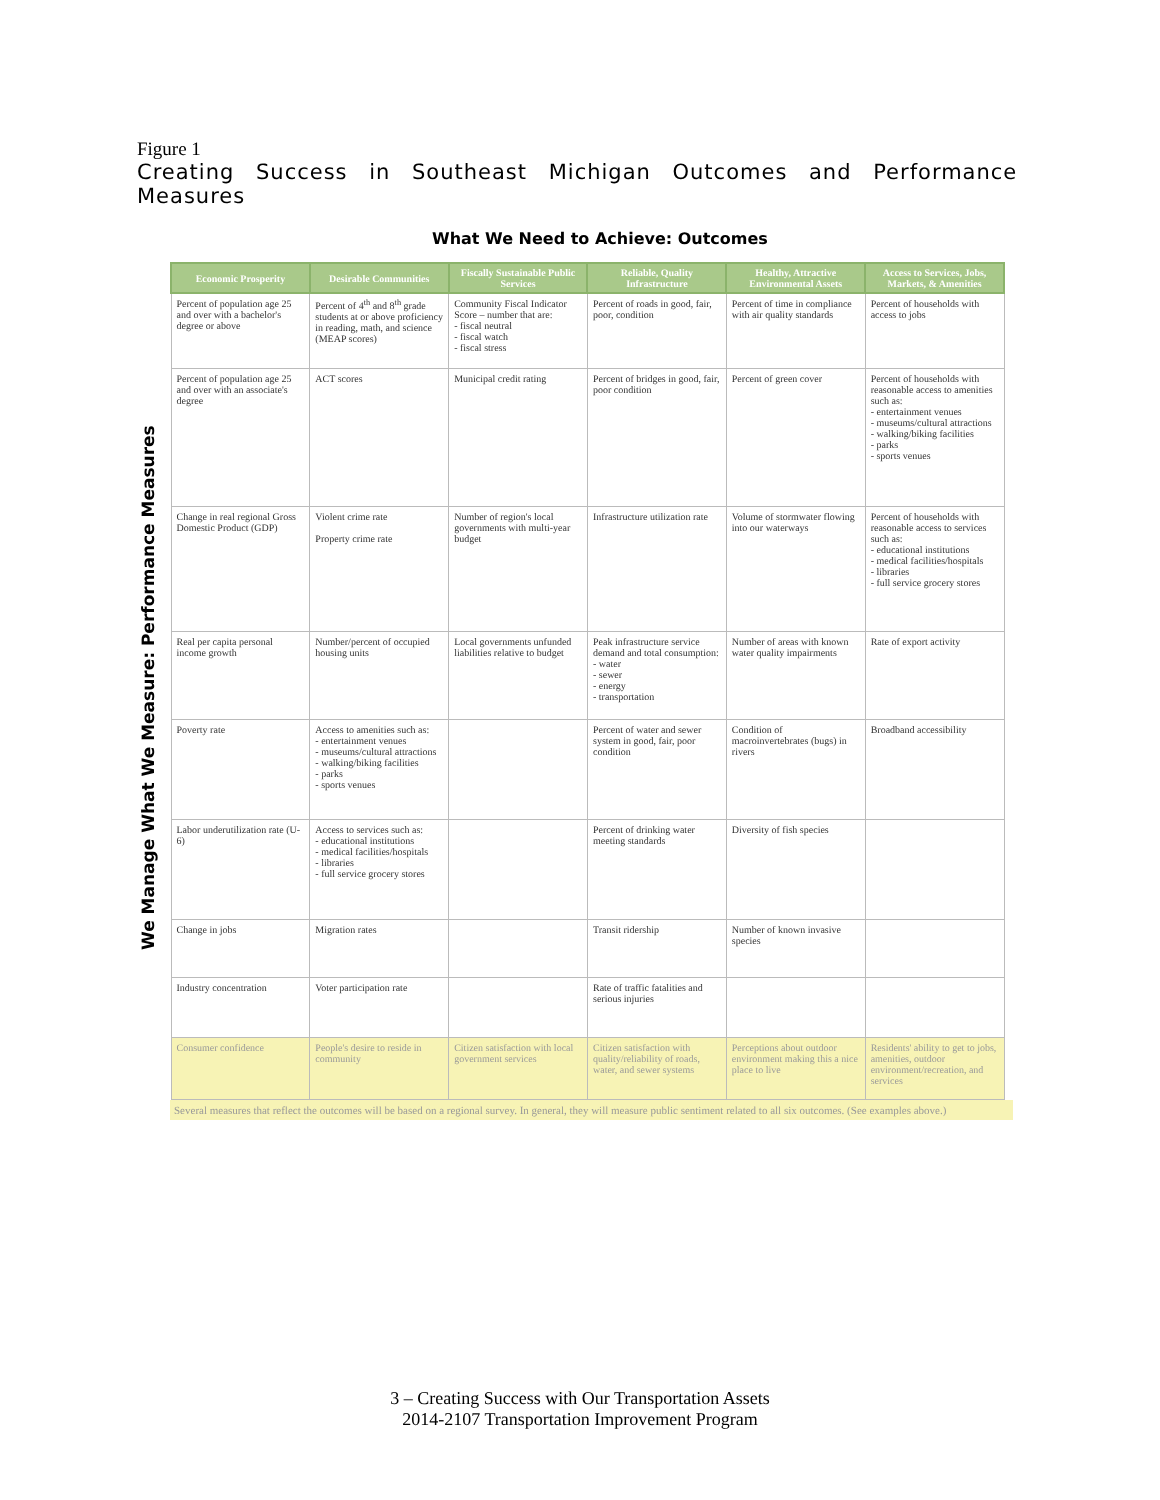Figure 1
Creating Success in Southeast Michigan Outcomes and Performance Measures
What We Need to Achieve: Outcomes
We Manage What We Measure: Performance Measures
| Economic Prosperity | Desirable Communities | Fiscally Sustainable Public Services | Reliable, Quality Infrastructure | Healthy, Attractive Environmental Assets | Access to Services, Jobs, Markets, & Amenities |
| --- | --- | --- | --- | --- | --- |
| Percent of population age 25 and over with a bachelor's degree or above | Percent of 4<sup>th</sup> and 8<sup>th</sup> grade students at or above proficiency in reading, math, and science (MEAP scores) | Community Fiscal Indicator Score – number that are: - fiscal neutral - fiscal watch - fiscal stress | Percent of roads in good, fair, poor, condition | Percent of time in compliance with air quality standards | Percent of households with access to jobs |
| Percent of population age 25 and over with an associate's degree | ACT scores | Municipal credit rating | Percent of bridges in good, fair, poor condition | Percent of green cover | Percent of households with reasonable access to amenities such as: - entertainment venues - museums/cultural attractions - walking/biking facilities - parks - sports venues |
| Change in real regional Gross Domestic Product (GDP) | Violent crime rate Property crime rate | Number of region's local governments with multi-year budget | Infrastructure utilization rate | Volume of stormwater flowing into our waterways | Percent of households with reasonable access to services such as: - educational institutions - medical facilities/hospitals - libraries - full service grocery stores |
| Real per capita personal income growth | Number/percent of occupied housing units | Local governments unfunded liabilities relative to budget | Peak infrastructure service demand and total consumption: - water - sewer - energy - transportation | Number of areas with known water quality impairments | Rate of export activity |
| Poverty rate | Access to amenities such as: - entertainment venues - museums/cultural attractions - walking/biking facilities - parks - sports venues | | Percent of water and sewer system in good, fair, poor condition | Condition of macroinvertebrates (bugs) in rivers | Broadband accessibility |
| Labor underutilization rate (U-6) | Access to services such as: - educational institutions - medical facilities/hospitals - libraries - full service grocery stores | | Percent of drinking water meeting standards | Diversity of fish species | |
| Change in jobs | Migration rates | | Transit ridership | Number of known invasive species | |
| Industry concentration | Voter participation rate | | Rate of traffic fatalities and serious injuries | | |
| Consumer confidence | People's desire to reside in community | Citizen satisfaction with local government services | Citizen satisfaction with quality/reliability of roads, water, and sewer systems | Perceptions about outdoor environment making this a nice place to live | Residents' ability to get to jobs, amenities, outdoor environment/recreation, and services |
Several measures that reflect the outcomes will be based on a regional survey. In general, they will measure public sentiment related to all six outcomes. (See examples above.)
3 – Creating Success with Our Transportation Assets
2014-2107 Transportation Improvement Program